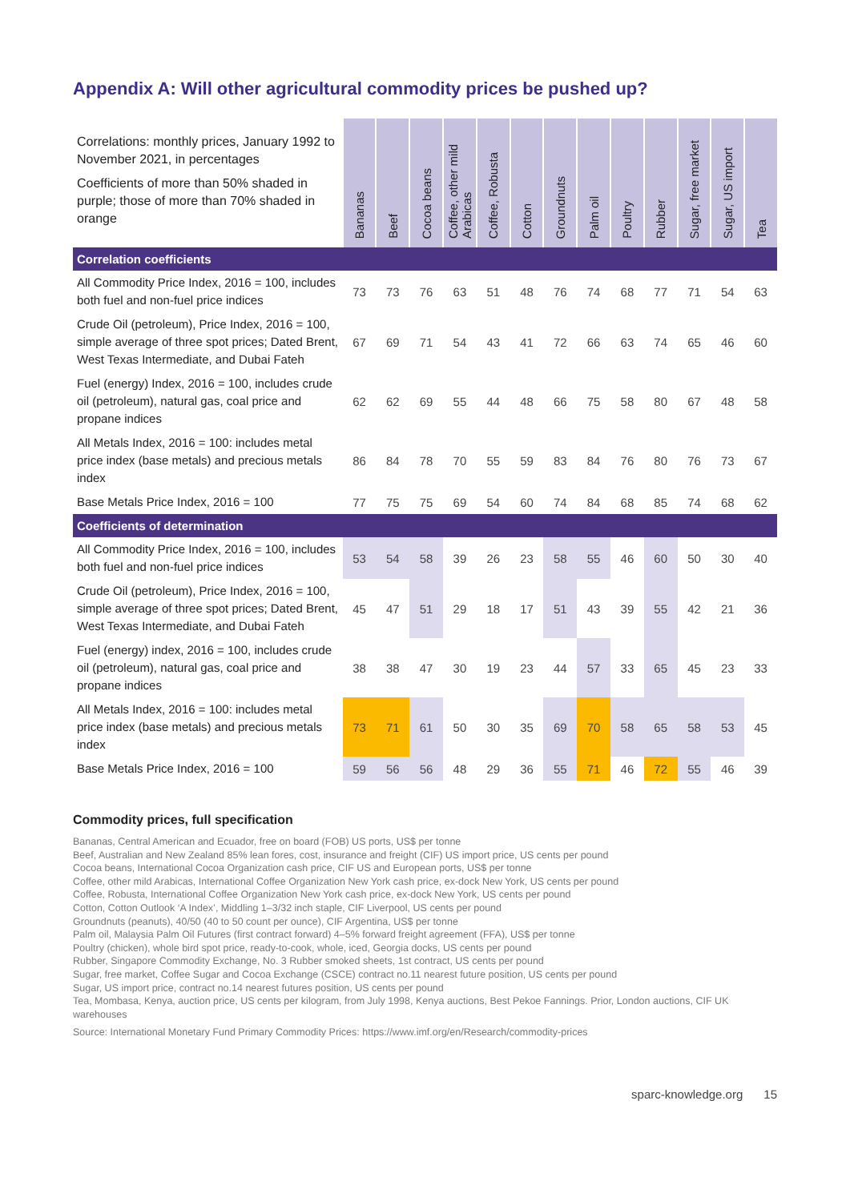Appendix A: Will other agricultural commodity prices be pushed up?
| Correlations: monthly prices, January 1992 to November 2021, in percentages Coefficients of more than 50% shaded in purple; those of more than 70% shaded in orange | Bananas | Beef | Cocoa beans | Coffee, other mild Arabicas | Coffee, Robusta | Cotton | Groundnuts | Palm oil | Poultry | Rubber | Sugar, free market | Sugar, US import | Tea |
| --- | --- | --- | --- | --- | --- | --- | --- | --- | --- | --- | --- | --- | --- |
| Correlation coefficients | | | | | | | | | | | | | |
| All Commodity Price Index, 2016 = 100, includes both fuel and non-fuel price indices | 73 | 73 | 76 | 63 | 51 | 48 | 76 | 74 | 68 | 77 | 71 | 54 | 63 |
| Crude Oil (petroleum), Price Index, 2016 = 100, simple average of three spot prices; Dated Brent, West Texas Intermediate, and Dubai Fateh | 67 | 69 | 71 | 54 | 43 | 41 | 72 | 66 | 63 | 74 | 65 | 46 | 60 |
| Fuel (energy) Index, 2016 = 100, includes crude oil (petroleum), natural gas, coal price and propane indices | 62 | 62 | 69 | 55 | 44 | 48 | 66 | 75 | 58 | 80 | 67 | 48 | 58 |
| All Metals Index, 2016 = 100: includes metal price index (base metals) and precious metals index | 86 | 84 | 78 | 70 | 55 | 59 | 83 | 84 | 76 | 80 | 76 | 73 | 67 |
| Base Metals Price Index, 2016 = 100 | 77 | 75 | 75 | 69 | 54 | 60 | 74 | 84 | 68 | 85 | 74 | 68 | 62 |
| Coefficients of determination | | | | | | | | | | | | | |
| All Commodity Price Index, 2016 = 100, includes both fuel and non-fuel price indices | 53 | 54 | 58 | 39 | 26 | 23 | 58 | 55 | 46 | 60 | 50 | 30 | 40 |
| Crude Oil (petroleum), Price Index, 2016 = 100, simple average of three spot prices; Dated Brent, West Texas Intermediate, and Dubai Fateh | 45 | 47 | 51 | 29 | 18 | 17 | 51 | 43 | 39 | 55 | 42 | 21 | 36 |
| Fuel (energy) index, 2016 = 100, includes crude oil (petroleum), natural gas, coal price and propane indices | 38 | 38 | 47 | 30 | 19 | 23 | 44 | 57 | 33 | 65 | 45 | 23 | 33 |
| All Metals Index, 2016 = 100: includes metal price index (base metals) and precious metals index | 73 | 71 | 61 | 50 | 30 | 35 | 69 | 70 | 58 | 65 | 58 | 53 | 45 |
| Base Metals Price Index, 2016 = 100 | 59 | 56 | 56 | 48 | 29 | 36 | 55 | 71 | 46 | 72 | 55 | 46 | 39 |
Commodity prices, full specification
Bananas, Central American and Ecuador, free on board (FOB) US ports, US$ per tonne
Beef, Australian and New Zealand 85% lean fores, cost, insurance and freight (CIF) US import price, US cents per pound
Cocoa beans, International Cocoa Organization cash price, CIF US and European ports, US$ per tonne
Coffee, other mild Arabicas, International Coffee Organization New York cash price, ex-dock New York, US cents per pound
Coffee, Robusta, International Coffee Organization New York cash price, ex-dock New York, US cents per pound
Cotton, Cotton Outlook ‘A Index’, Middling 1–3/32 inch staple, CIF Liverpool, US cents per pound
Groundnuts (peanuts), 40/50 (40 to 50 count per ounce), CIF Argentina, US$ per tonne
Palm oil, Malaysia Palm Oil Futures (first contract forward) 4–5% forward freight agreement (FFA), US$ per tonne
Poultry (chicken), whole bird spot price, ready-to-cook, whole, iced, Georgia docks, US cents per pound
Rubber, Singapore Commodity Exchange, No. 3 Rubber smoked sheets, 1st contract, US cents per pound
Sugar, free market, Coffee Sugar and Cocoa Exchange (CSCE) contract no.11 nearest future position, US cents per pound
Sugar, US import price, contract no.14 nearest futures position, US cents per pound
Tea, Mombasa, Kenya, auction price, US cents per kilogram, from July 1998, Kenya auctions, Best Pekoe Fannings. Prior, London auctions, CIF UK warehouses
Source: International Monetary Fund Primary Commodity Prices: https://www.imf.org/en/Research/commodity-prices
sparc-knowledge.org 15